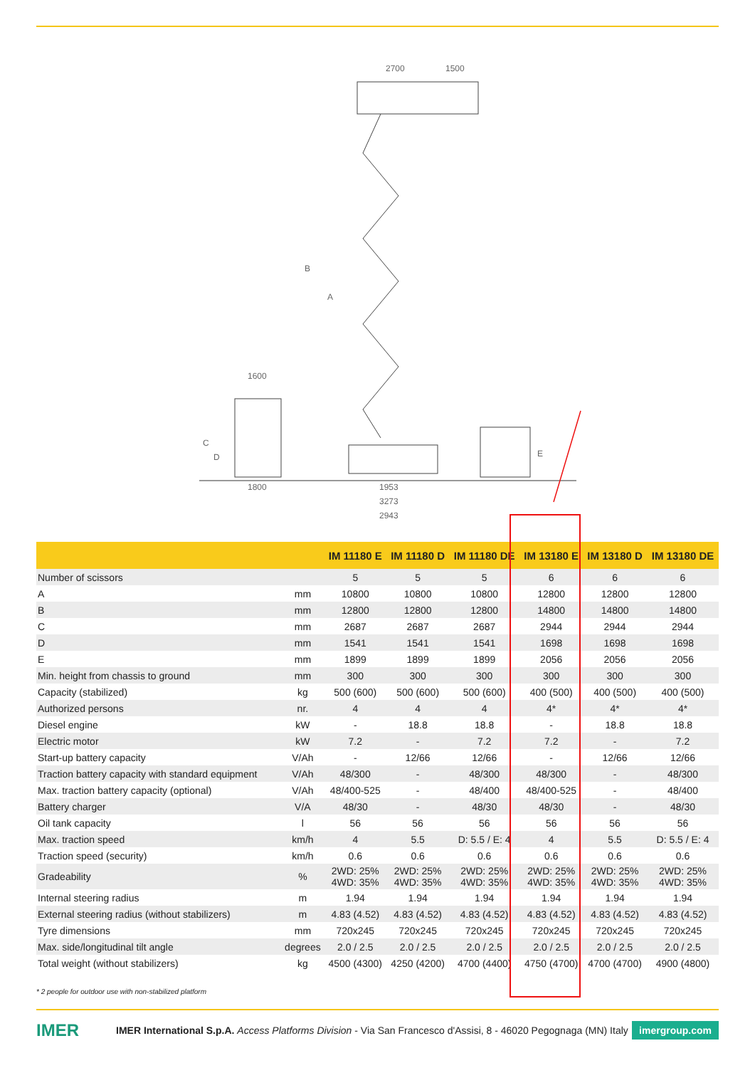2700 1500
1600
1800 1953
3273
2943
B
A
C
D E
| | | IM 11180 E | IM 11180 D | IM 11180 DE | IM 13180 E | IM 13180 D | IM 13180 DE |
| --- | --- | --- | --- | --- | --- | --- | --- |
| Number of scissors | | 5 | 5 | 5 | 6 | 6 | 6 |
| A | mm | 10800 | 10800 | 10800 | 12800 | 12800 | 12800 |
| B | mm | 12800 | 12800 | 12800 | 14800 | 14800 | 14800 |
| C | mm | 2687 | 2687 | 2687 | 2944 | 2944 | 2944 |
| D | mm | 1541 | 1541 | 1541 | 1698 | 1698 | 1698 |
| E | mm | 1899 | 1899 | 1899 | 2056 | 2056 | 2056 |
| Min. height from chassis to ground | mm | 300 | 300 | 300 | 300 | 300 | 300 |
| Capacity (stabilized) | kg | 500 (600) | 500 (600) | 500 (600) | 400 (500) | 400 (500) | 400 (500) |
| Authorized persons | nr. | 4 | 4 | 4 | 4* | 4* | 4* |
| Diesel engine | kW | - | 18.8 | 18.8 | - | 18.8 | 18.8 |
| Electric motor | kW | 7.2 | - | 7.2 | 7.2 | - | 7.2 |
| Start-up battery capacity | V/Ah | - | 12/66 | 12/66 | - | 12/66 | 12/66 |
| Traction battery capacity with standard equipment | V/Ah | 48/300 | - | 48/300 | 48/300 | - | 48/300 |
| Max. traction battery capacity (optional) | V/Ah | 48/400-525 | - | 48/400 | 48/400-525 | - | 48/400 |
| Battery charger | V/A | 48/30 | - | 48/30 | 48/30 | - | 48/30 |
| Oil tank capacity | l | 56 | 56 | 56 | 56 | 56 | 56 |
| Max. traction speed | km/h | 4 | 5.5 | D: 5.5 / E: 4 | 4 | 5.5 | D: 5.5 / E: 4 |
| Traction speed (security) | km/h | 0.6 | 0.6 | 0.6 | 0.6 | 0.6 | 0.6 |
| Gradeability | % | 2WD: 25% 4WD: 35% | 2WD: 25% 4WD: 35% | 2WD: 25% 4WD: 35% | 2WD: 25% 4WD: 35% | 2WD: 25% 4WD: 35% | 2WD: 25% 4WD: 35% |
| Internal steering radius | m | 1.94 | 1.94 | 1.94 | 1.94 | 1.94 | 1.94 |
| External steering radius (without stabilizers) | m | 4.83 (4.52) | 4.83 (4.52) | 4.83 (4.52) | 4.83 (4.52) | 4.83 (4.52) | 4.83 (4.52) |
| Tyre dimensions | mm | 720x245 | 720x245 | 720x245 | 720x245 | 720x245 | 720x245 |
| Max. side/longitudinal tilt angle | degrees | 2.0 / 2.5 | 2.0 / 2.5 | 2.0 / 2.5 | 2.0 / 2.5 | 2.0 / 2.5 | 2.0 / 2.5 |
| Total weight (without stabilizers) | kg | 4500 (4300) | 4250 (4200) | 4700 (4400) | 4750 (4700) | 4700 (4700) | 4900 (4800) |
* 2 people for outdoor use with non-stabilized platform
IMER
IMER International S.p.A. Access Platforms Division - Via San Francesco d'Assisi, 8 - 46020 Pegognaga (MN) Italy
imergroup.com